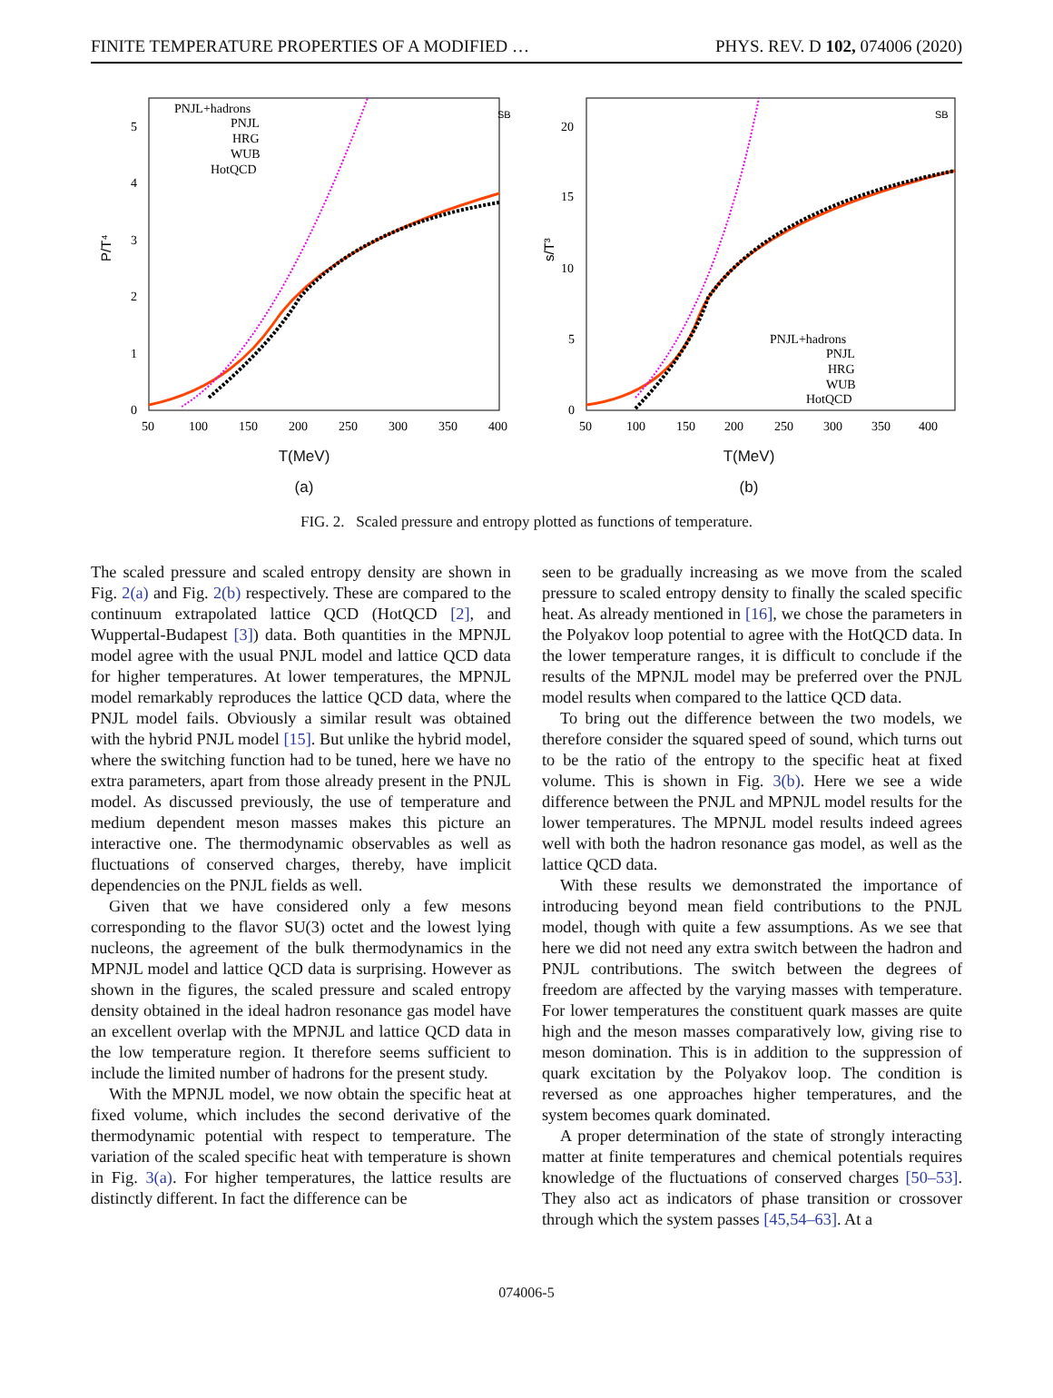FINITE TEMPERATURE PROPERTIES OF A MODIFIED … PHYS. REV. D 102, 074006 (2020)
P/T⁴
0
1
2
3
4
5
50
100
150
200
250
300
350
400
PNJL+hadrons
PNJL
HRG
WUB
HotQCD
SB
T(MeV)
(a)
s/T³
0
5
10
15
20
50
100
150
200
250
300
350
400
PNJL+hadrons
PNJL
HRG
WUB
HotQCD
SB
T(MeV)
(b)
FIG. 2. Scaled pressure and entropy plotted as functions of temperature.
The scaled pressure and scaled entropy density are shown in Fig. 2(a) and Fig. 2(b) respectively. These are compared to the continuum extrapolated lattice QCD (HotQCD [2], and Wuppertal-Budapest [3]) data. Both quantities in the MPNJL model agree with the usual PNJL model and lattice QCD data for higher temperatures. At lower temperatures, the MPNJL model remarkably reproduces the lattice QCD data, where the PNJL model fails. Obviously a similar result was obtained with the hybrid PNJL model [15]. But unlike the hybrid model, where the switching function had to be tuned, here we have no extra parameters, apart from those already present in the PNJL model. As discussed previously, the use of temperature and medium dependent meson masses makes this picture an interactive one. The thermodynamic observables as well as fluctuations of conserved charges, thereby, have implicit dependencies on the PNJL fields as well.
Given that we have considered only a few mesons corresponding to the flavor SU(3) octet and the lowest lying nucleons, the agreement of the bulk thermodynamics in the MPNJL model and lattice QCD data is surprising. However as shown in the figures, the scaled pressure and scaled entropy density obtained in the ideal hadron resonance gas model have an excellent overlap with the MPNJL and lattice QCD data in the low temperature region. It therefore seems sufficient to include the limited number of hadrons for the present study.
With the MPNJL model, we now obtain the specific heat at fixed volume, which includes the second derivative of the thermodynamic potential with respect to temperature. The variation of the scaled specific heat with temperature is shown in Fig. 3(a). For higher temperatures, the lattice results are distinctly different. In fact the difference can be
seen to be gradually increasing as we move from the scaled pressure to scaled entropy density to finally the scaled specific heat. As already mentioned in [16], we chose the parameters in the Polyakov loop potential to agree with the HotQCD data. In the lower temperature ranges, it is difficult to conclude if the results of the MPNJL model may be preferred over the PNJL model results when compared to the lattice QCD data.
To bring out the difference between the two models, we therefore consider the squared speed of sound, which turns out to be the ratio of the entropy to the specific heat at fixed volume. This is shown in Fig. 3(b). Here we see a wide difference between the PNJL and MPNJL model results for the lower temperatures. The MPNJL model results indeed agrees well with both the hadron resonance gas model, as well as the lattice QCD data.
With these results we demonstrated the importance of introducing beyond mean field contributions to the PNJL model, though with quite a few assumptions. As we see that here we did not need any extra switch between the hadron and PNJL contributions. The switch between the degrees of freedom are affected by the varying masses with temperature. For lower temperatures the constituent quark masses are quite high and the meson masses comparatively low, giving rise to meson domination. This is in addition to the suppression of quark excitation by the Polyakov loop. The condition is reversed as one approaches higher temperatures, and the system becomes quark dominated.
A proper determination of the state of strongly interacting matter at finite temperatures and chemical potentials requires knowledge of the fluctuations of conserved charges [50–53]. They also act as indicators of phase transition or crossover through which the system passes [45,54–63]. At a
074006-5